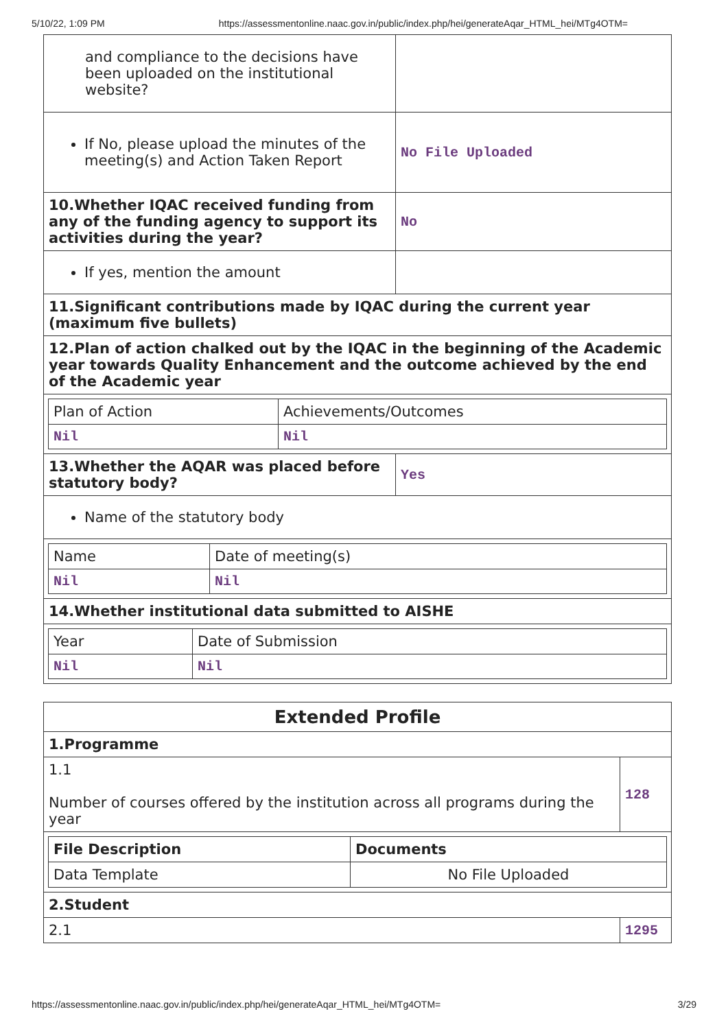5/10/22, 1:09 PM https://assessmentonline.naac.gov.in/public/index.php/hei/generateAqar_HTML_hei/MTg4OTM=
| and compliance to the decisions have been uploaded on the institutional website? | |
| If No, please upload the minutes of the meeting(s) and Action Taken Report | No File Uploaded |
| 10.Whether IQAC received funding from any of the funding agency to support its activities during the year? | No |
| If yes, mention the amount | |
| 11.Significant contributions made by IQAC during the current year (maximum five bullets) | |
| 12.Plan of action chalked out by the IQAC in the beginning of the Academic year towards Quality Enhancement and the outcome achieved by the end of the Academic year | |
| / Plan of Action / Achievements/Outcomes / / Nil / Nil / | |
| 13.Whether the AQAR was placed before statutory body? | Yes |
| Name of the statutory body | |
| / Name / Date of meeting(s) / / Nil / Nil / | |
| 14.Whether institutional data submitted to AISHE | |
| / Year / Date of Submission / / Nil / Nil / | |
| Extended Profile | |
| 1.Programme | |
| 1.1 Number of courses offered by the institution across all programs during the year | 128 |
| / File Description / Documents / / Data Template / No File Uploaded / | |
| 2.Student | |
| 2.1 | 1295 |
https://assessmentonline.naac.gov.in/public/index.php/hei/generateAqar_HTML_hei/MTg4OTM= 3/29